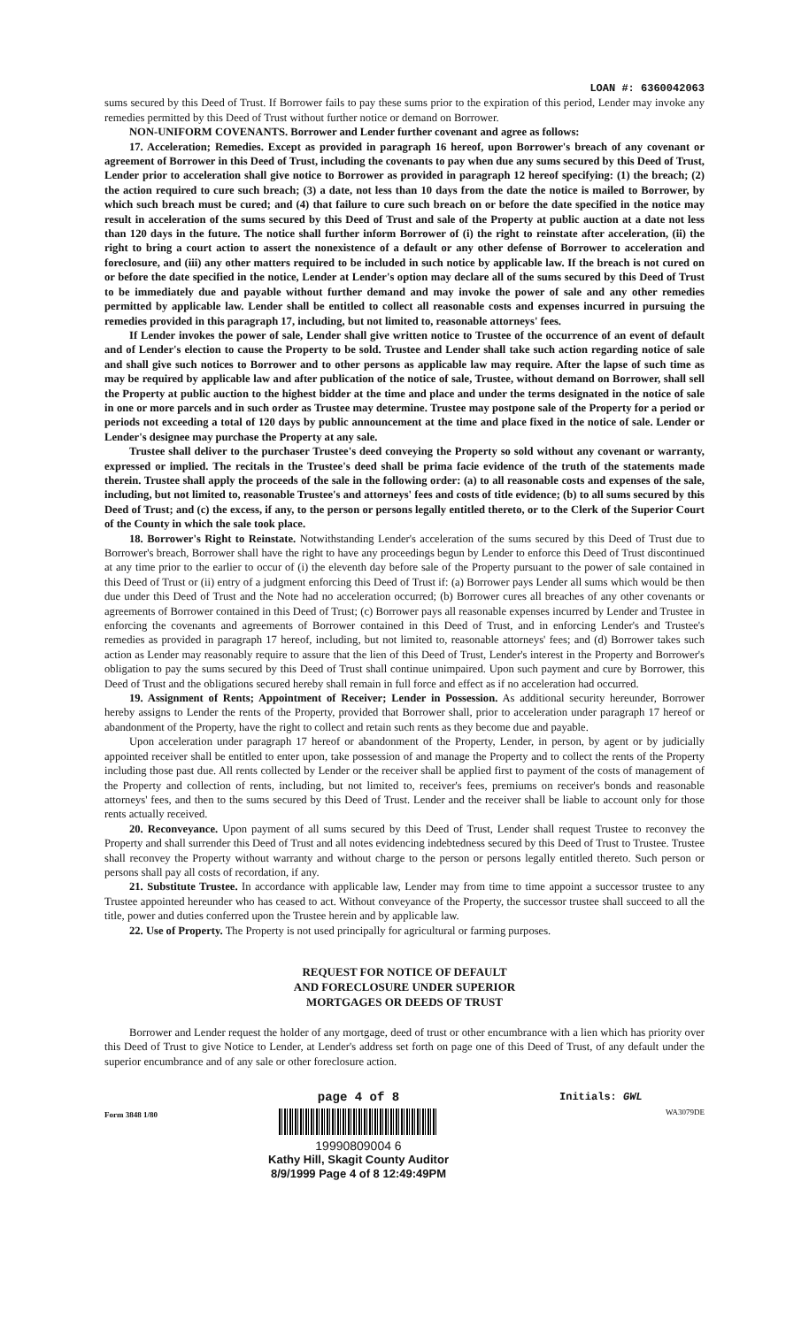LOAN #: 6360042063
sums secured by this Deed of Trust. If Borrower fails to pay these sums prior to the expiration of this period, Lender may invoke any remedies permitted by this Deed of Trust without further notice or demand on Borrower.
NON-UNIFORM COVENANTS. Borrower and Lender further covenant and agree as follows:
17. Acceleration; Remedies. Except as provided in paragraph 16 hereof, upon Borrower's breach of any covenant or agreement of Borrower in this Deed of Trust, including the covenants to pay when due any sums secured by this Deed of Trust, Lender prior to acceleration shall give notice to Borrower as provided in paragraph 12 hereof specifying: (1) the breach; (2) the action required to cure such breach; (3) a date, not less than 10 days from the date the notice is mailed to Borrower, by which such breach must be cured; and (4) that failure to cure such breach on or before the date specified in the notice may result in acceleration of the sums secured by this Deed of Trust and sale of the Property at public auction at a date not less than 120 days in the future. The notice shall further inform Borrower of (i) the right to reinstate after acceleration, (ii) the right to bring a court action to assert the nonexistence of a default or any other defense of Borrower to acceleration and foreclosure, and (iii) any other matters required to be included in such notice by applicable law. If the breach is not cured on or before the date specified in the notice, Lender at Lender's option may declare all of the sums secured by this Deed of Trust to be immediately due and payable without further demand and may invoke the power of sale and any other remedies permitted by applicable law. Lender shall be entitled to collect all reasonable costs and expenses incurred in pursuing the remedies provided in this paragraph 17, including, but not limited to, reasonable attorneys' fees.
If Lender invokes the power of sale, Lender shall give written notice to Trustee of the occurrence of an event of default and of Lender's election to cause the Property to be sold. Trustee and Lender shall take such action regarding notice of sale and shall give such notices to Borrower and to other persons as applicable law may require. After the lapse of such time as may be required by applicable law and after publication of the notice of sale, Trustee, without demand on Borrower, shall sell the Property at public auction to the highest bidder at the time and place and under the terms designated in the notice of sale in one or more parcels and in such order as Trustee may determine. Trustee may postpone sale of the Property for a period or periods not exceeding a total of 120 days by public announcement at the time and place fixed in the notice of sale. Lender or Lender's designee may purchase the Property at any sale.
Trustee shall deliver to the purchaser Trustee's deed conveying the Property so sold without any covenant or warranty, expressed or implied. The recitals in the Trustee's deed shall be prima facie evidence of the truth of the statements made therein. Trustee shall apply the proceeds of the sale in the following order: (a) to all reasonable costs and expenses of the sale, including, but not limited to, reasonable Trustee's and attorneys' fees and costs of title evidence; (b) to all sums secured by this Deed of Trust; and (c) the excess, if any, to the person or persons legally entitled thereto, or to the Clerk of the Superior Court of the County in which the sale took place.
18. Borrower's Right to Reinstate. Notwithstanding Lender's acceleration of the sums secured by this Deed of Trust due to Borrower's breach, Borrower shall have the right to have any proceedings begun by Lender to enforce this Deed of Trust discontinued at any time prior to the earlier to occur of (i) the eleventh day before sale of the Property pursuant to the power of sale contained in this Deed of Trust or (ii) entry of a judgment enforcing this Deed of Trust if: (a) Borrower pays Lender all sums which would be then due under this Deed of Trust and the Note had no acceleration occurred; (b) Borrower cures all breaches of any other covenants or agreements of Borrower contained in this Deed of Trust; (c) Borrower pays all reasonable expenses incurred by Lender and Trustee in enforcing the covenants and agreements of Borrower contained in this Deed of Trust, and in enforcing Lender's and Trustee's remedies as provided in paragraph 17 hereof, including, but not limited to, reasonable attorneys' fees; and (d) Borrower takes such action as Lender may reasonably require to assure that the lien of this Deed of Trust, Lender's interest in the Property and Borrower's obligation to pay the sums secured by this Deed of Trust shall continue unimpaired. Upon such payment and cure by Borrower, this Deed of Trust and the obligations secured hereby shall remain in full force and effect as if no acceleration had occurred.
19. Assignment of Rents; Appointment of Receiver; Lender in Possession. As additional security hereunder, Borrower hereby assigns to Lender the rents of the Property, provided that Borrower shall, prior to acceleration under paragraph 17 hereof or abandonment of the Property, have the right to collect and retain such rents as they become due and payable.
Upon acceleration under paragraph 17 hereof or abandonment of the Property, Lender, in person, by agent or by judicially appointed receiver shall be entitled to enter upon, take possession of and manage the Property and to collect the rents of the Property including those past due. All rents collected by Lender or the receiver shall be applied first to payment of the costs of management of the Property and collection of rents, including, but not limited to, receiver's fees, premiums on receiver's bonds and reasonable attorneys' fees, and then to the sums secured by this Deed of Trust. Lender and the receiver shall be liable to account only for those rents actually received.
20. Reconveyance. Upon payment of all sums secured by this Deed of Trust, Lender shall request Trustee to reconvey the Property and shall surrender this Deed of Trust and all notes evidencing indebtedness secured by this Deed of Trust to Trustee. Trustee shall reconvey the Property without warranty and without charge to the person or persons legally entitled thereto. Such person or persons shall pay all costs of recordation, if any.
21. Substitute Trustee. In accordance with applicable law, Lender may from time to time appoint a successor trustee to any Trustee appointed hereunder who has ceased to act. Without conveyance of the Property, the successor trustee shall succeed to all the title, power and duties conferred upon the Trustee herein and by applicable law.
22. Use of Property. The Property is not used principally for agricultural or farming purposes.
REQUEST FOR NOTICE OF DEFAULT
AND FORECLOSURE UNDER SUPERIOR
MORTGAGES OR DEEDS OF TRUST
Borrower and Lender request the holder of any mortgage, deed of trust or other encumbrance with a lien which has priority over this Deed of Trust to give Notice to Lender, at Lender's address set forth on page one of this Deed of Trust, of any default under the superior encumbrance and of any sale or other foreclosure action.
Form 3848 1/80
page 4 of 8
19990809004 6
Kathy Hill, Skagit County Auditor
8/9/1999 Page 4 of 8 12:49:49PM
Initials: GWL
WA3079DE